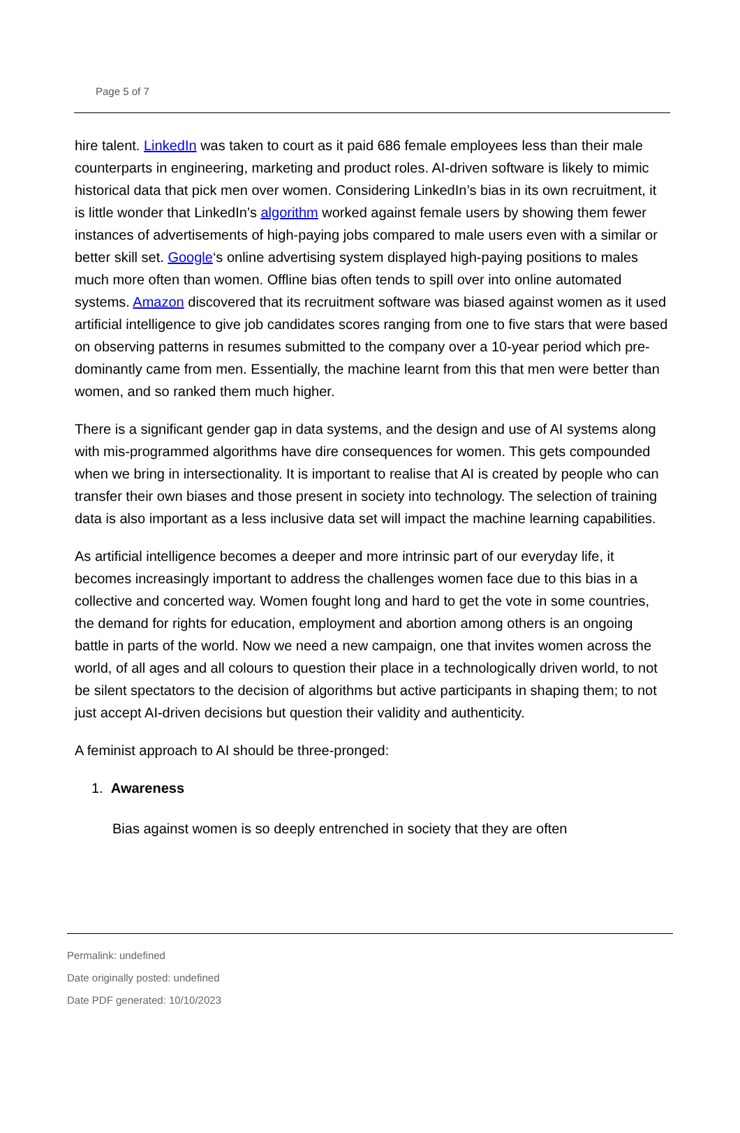Page 5 of 7
hire talent. LinkedIn was taken to court as it paid 686 female employees less than their male counterparts in engineering, marketing and product roles. AI-driven software is likely to mimic historical data that pick men over women. Considering LinkedIn’s bias in its own recruitment, it is little wonder that LinkedIn’s algorithm worked against female users by showing them fewer instances of advertisements of high-paying jobs compared to male users even with a similar or better skill set. Google‘s online advertising system displayed high-paying positions to males much more often than women. Offline bias often tends to spill over into online automated systems. Amazon discovered that its recruitment software was biased against women as it used artificial intelligence to give job candidates scores ranging from one to five stars that were based on observing patterns in resumes submitted to the company over a 10-year period which pre-dominantly came from men. Essentially, the machine learnt from this that men were better than women, and so ranked them much higher.
There is a significant gender gap in data systems, and the design and use of AI systems along with mis-programmed algorithms have dire consequences for women. This gets compounded when we bring in intersectionality. It is important to realise that AI is created by people who can transfer their own biases and those present in society into technology. The selection of training data is also important as a less inclusive data set will impact the machine learning capabilities.
As artificial intelligence becomes a deeper and more intrinsic part of our everyday life, it becomes increasingly important to address the challenges women face due to this bias in a collective and concerted way. Women fought long and hard to get the vote in some countries, the demand for rights for education, employment and abortion among others is an ongoing battle in parts of the world. Now we need a new campaign, one that invites women across the world, of all ages and all colours to question their place in a technologically driven world, to not be silent spectators to the decision of algorithms but active participants in shaping them; to not just accept AI-driven decisions but question their validity and authenticity.
A feminist approach to AI should be three-pronged:
1. Awareness
Bias against women is so deeply entrenched in society that they are often
Permalink: undefined
Date originally posted: undefined
Date PDF generated: 10/10/2023